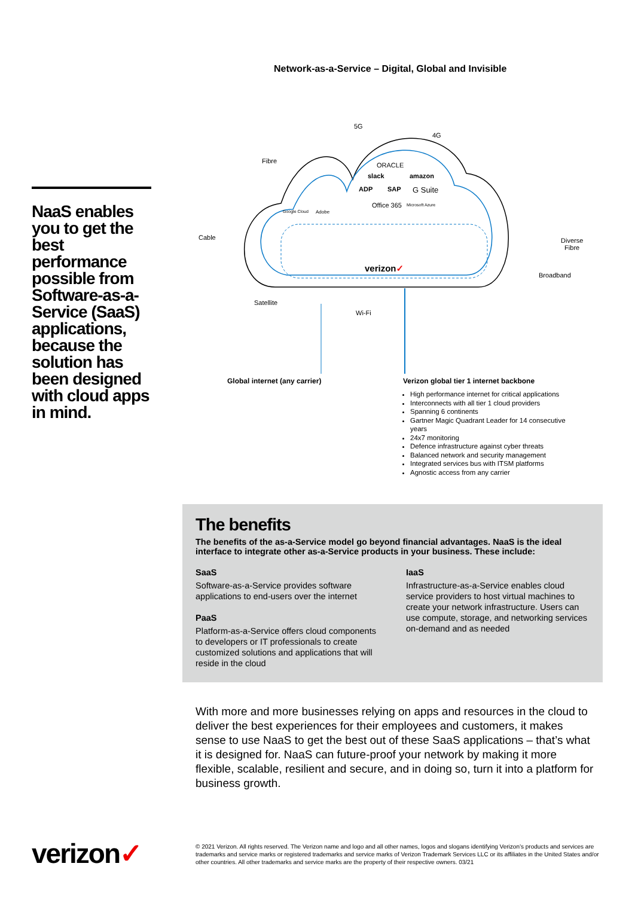Network-as-a-Service – Digital, Global and Invisible
NaaS enables you to get the best performance possible from Software-as-a-Service (SaaS) applications, because the solution has been designed with cloud apps in mind.
ORACLE
slack amazon
ADP SAP G Suite
Google Cloud Adobe
Office 365 Microsoft Azure
verizon✓
5G
4G
Fibre
Cable
Diverse
Fibre
Broadband
Satellite
Wi-Fi
Global internet (any carrier)
Verizon global tier 1 internet backbone
High performance internet for critical applications
Interconnects with all tier 1 cloud providers
Spanning 6 continents
Gartner Magic Quadrant Leader for 14 consecutive years
24x7 monitoring
Defence infrastructure against cyber threats
Balanced network and security management
Integrated services bus with ITSM platforms
Agnostic access from any carrier
The benefits
The benefits of the as-a-Service model go beyond financial advantages. NaaS is the ideal interface to integrate other as-a-Service products in your business. These include:
SaaS
Software-as-a-Service provides software applications to end-users over the internet
PaaS
Platform-as-a-Service offers cloud components to developers or IT professionals to create customized solutions and applications that will reside in the cloud
IaaS
Infrastructure-as-a-Service enables cloud service providers to host virtual machines to create your network infrastructure. Users can use compute, storage, and networking services on-demand and as needed
With more and more businesses relying on apps and resources in the cloud to deliver the best experiences for their employees and customers, it makes sense to use NaaS to get the best out of these SaaS applications – that’s what it is designed for. NaaS can future-proof your network by making it more flexible, scalable, resilient and secure, and in doing so, turn it into a platform for business growth.
verizon✓
© 2021 Verizon. All rights reserved. The Verizon name and logo and all other names, logos and slogans identifying Verizon’s products and services are trademarks and service marks or registered trademarks and service marks of Verizon Trademark Services LLC or its affiliates in the United States and/or other countries. All other trademarks and service marks are the property of their respective owners. 03/21